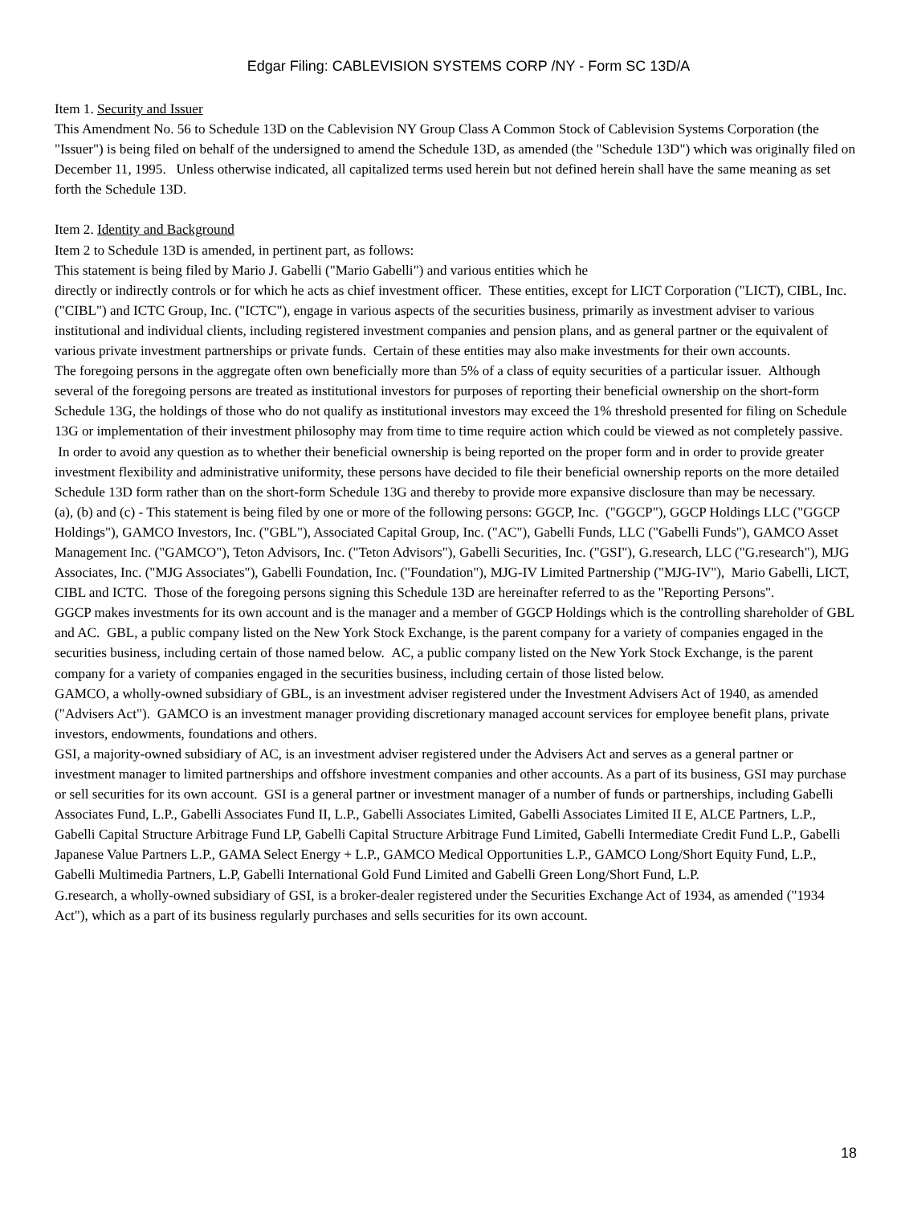Edgar Filing: CABLEVISION SYSTEMS CORP /NY - Form SC 13D/A
Item 1. Security and Issuer
This Amendment No. 56 to Schedule 13D on the Cablevision NY Group Class A Common Stock of Cablevision Systems Corporation (the "Issuer") is being filed on behalf of the undersigned to amend the Schedule 13D, as amended (the "Schedule 13D") which was originally filed on December 11, 1995. Unless otherwise indicated, all capitalized terms used herein but not defined herein shall have the same meaning as set forth the Schedule 13D.
Item 2. Identity and Background
Item 2 to Schedule 13D is amended, in pertinent part, as follows:
This statement is being filed by Mario J. Gabelli ("Mario Gabelli") and various entities which he
directly or indirectly controls or for which he acts as chief investment officer. These entities, except for LICT Corporation ("LICT), CIBL, Inc. ("CIBL") and ICTC Group, Inc. ("ICTC"), engage in various aspects of the securities business, primarily as investment adviser to various institutional and individual clients, including registered investment companies and pension plans, and as general partner or the equivalent of various private investment partnerships or private funds. Certain of these entities may also make investments for their own accounts.
The foregoing persons in the aggregate often own beneficially more than 5% of a class of equity securities of a particular issuer. Although several of the foregoing persons are treated as institutional investors for purposes of reporting their beneficial ownership on the short-form Schedule 13G, the holdings of those who do not qualify as institutional investors may exceed the 1% threshold presented for filing on Schedule 13G or implementation of their investment philosophy may from time to time require action which could be viewed as not completely passive. In order to avoid any question as to whether their beneficial ownership is being reported on the proper form and in order to provide greater investment flexibility and administrative uniformity, these persons have decided to file their beneficial ownership reports on the more detailed Schedule 13D form rather than on the short-form Schedule 13G and thereby to provide more expansive disclosure than may be necessary.
(a), (b) and (c) - This statement is being filed by one or more of the following persons: GGCP, Inc. ("GGCP"), GGCP Holdings LLC ("GGCP Holdings"), GAMCO Investors, Inc. ("GBL"), Associated Capital Group, Inc. ("AC"), Gabelli Funds, LLC ("Gabelli Funds"), GAMCO Asset Management Inc. ("GAMCO"), Teton Advisors, Inc. ("Teton Advisors"), Gabelli Securities, Inc. ("GSI"), G.research, LLC ("G.research"), MJG Associates, Inc. ("MJG Associates"), Gabelli Foundation, Inc. ("Foundation"), MJG-IV Limited Partnership ("MJG-IV"), Mario Gabelli, LICT, CIBL and ICTC. Those of the foregoing persons signing this Schedule 13D are hereinafter referred to as the "Reporting Persons".
GGCP makes investments for its own account and is the manager and a member of GGCP Holdings which is the controlling shareholder of GBL and AC. GBL, a public company listed on the New York Stock Exchange, is the parent company for a variety of companies engaged in the securities business, including certain of those named below. AC, a public company listed on the New York Stock Exchange, is the parent company for a variety of companies engaged in the securities business, including certain of those listed below.
GAMCO, a wholly-owned subsidiary of GBL, is an investment adviser registered under the Investment Advisers Act of 1940, as amended ("Advisers Act"). GAMCO is an investment manager providing discretionary managed account services for employee benefit plans, private investors, endowments, foundations and others.
GSI, a majority-owned subsidiary of AC, is an investment adviser registered under the Advisers Act and serves as a general partner or investment manager to limited partnerships and offshore investment companies and other accounts. As a part of its business, GSI may purchase or sell securities for its own account. GSI is a general partner or investment manager of a number of funds or partnerships, including Gabelli Associates Fund, L.P., Gabelli Associates Fund II, L.P., Gabelli Associates Limited, Gabelli Associates Limited II E, ALCE Partners, L.P., Gabelli Capital Structure Arbitrage Fund LP, Gabelli Capital Structure Arbitrage Fund Limited, Gabelli Intermediate Credit Fund L.P., Gabelli Japanese Value Partners L.P., GAMA Select Energy + L.P., GAMCO Medical Opportunities L.P., GAMCO Long/Short Equity Fund, L.P., Gabelli Multimedia Partners, L.P, Gabelli International Gold Fund Limited and Gabelli Green Long/Short Fund, L.P.
G.research, a wholly-owned subsidiary of GSI, is a broker-dealer registered under the Securities Exchange Act of 1934, as amended ("1934 Act"), which as a part of its business regularly purchases and sells securities for its own account.
18